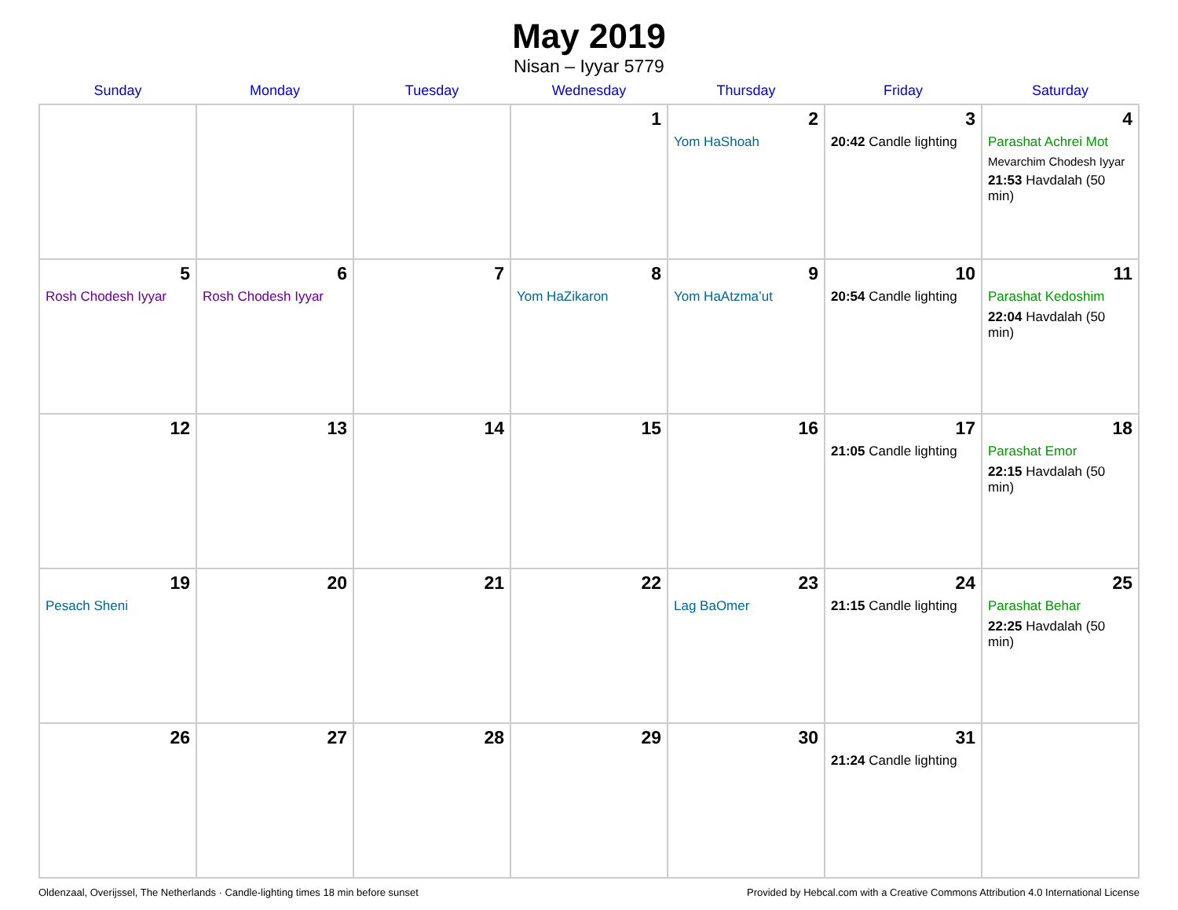May 2019
Nisan – Iyyar 5779
| Sunday | Monday | Tuesday | Wednesday | Thursday | Friday | Saturday |
| --- | --- | --- | --- | --- | --- | --- |
| | | | 1 | 2 Yom HaShoah | 3 20:42 Candle lighting | 4 Parashat Achrei Mot Mevarchim Chodesh Iyyar 21:53 Havdalah (50 min) |
| 5 Rosh Chodesh Iyyar | 6 Rosh Chodesh Iyyar | 7 | 8 Yom HaZikaron | 9 Yom HaAtzma’ut | 10 20:54 Candle lighting | 11 Parashat Kedoshim 22:04 Havdalah (50 min) |
| 12 | 13 | 14 | 15 | 16 | 17 21:05 Candle lighting | 18 Parashat Emor 22:15 Havdalah (50 min) |
| 19 Pesach Sheni | 20 | 21 | 22 | 23 Lag BaOmer | 24 21:15 Candle lighting | 25 Parashat Behar 22:25 Havdalah (50 min) |
| 26 | 27 | 28 | 29 | 30 | 31 21:24 Candle lighting | |
Oldenzaal, Overijssel, The Netherlands · Candle-lighting times 18 min before sunset Provided by Hebcal.com with a Creative Commons Attribution 4.0 International License